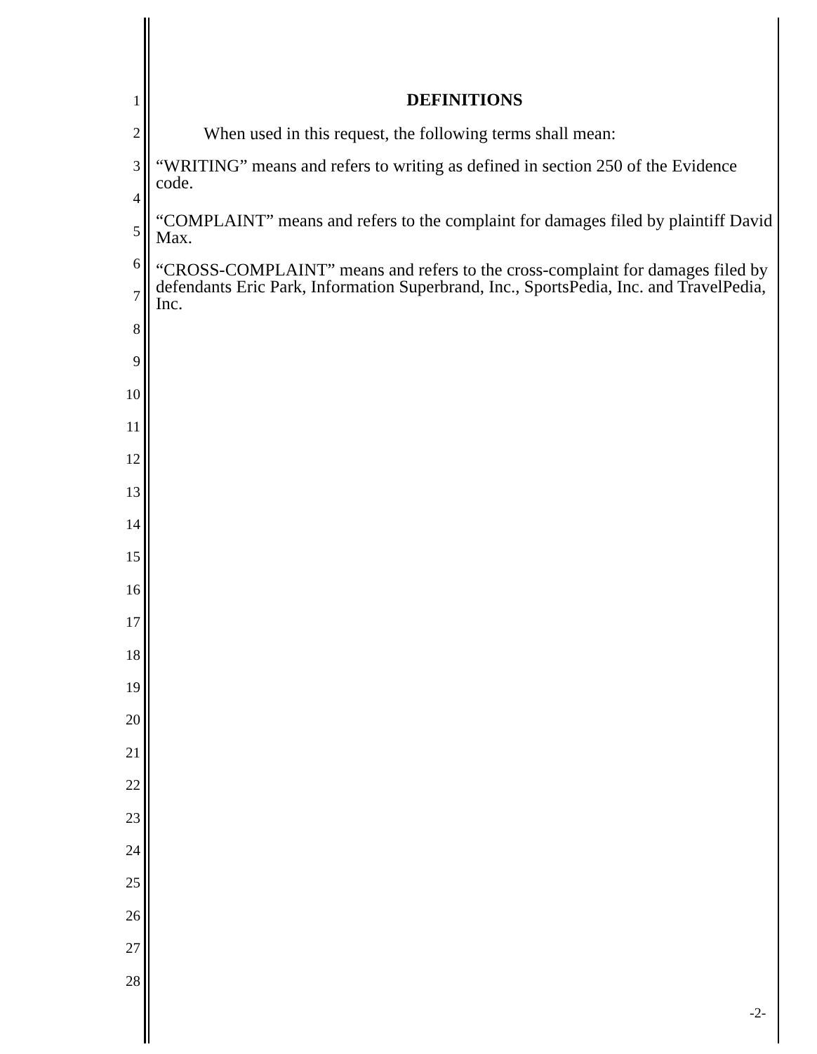1
2
3
4
5
6
7
8
9
10
11
12
13
14
15
16
17
18
19
20
21
22
23
24
25
26
27
28
DEFINITIONS
When used in this request, the following terms shall mean:
“WRITING” means and refers to writing as defined in section 250 of the Evidence code.
“COMPLAINT” means and refers to the complaint for damages filed by plaintiff David Max.
“CROSS-COMPLAINT” means and refers to the cross-complaint for damages filed by defendants Eric Park, Information Superbrand, Inc., SportsPedia, Inc. and TravelPedia, Inc.
-2-